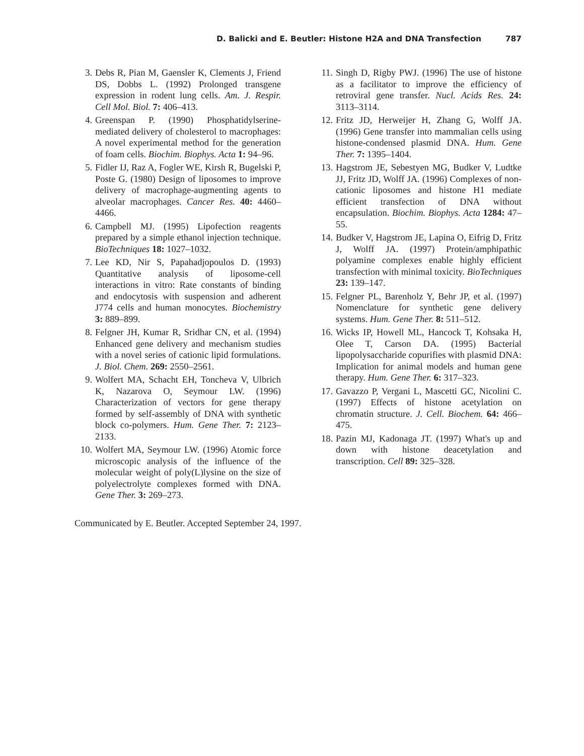D. Balicki and E. Beutler: Histone H2A and DNA Transfection 787
3. Debs R, Pian M, Gaensler K, Clements J, Friend DS, Dobbs L. (1992) Prolonged transgene expression in rodent lung cells. Am. J. Respir. Cell Mol. Biol. 7: 406–413.
4. Greenspan P. (1990) Phosphatidylserine-mediated delivery of cholesterol to macrophages: A novel experimental method for the generation of foam cells. Biochim. Biophys. Acta 1: 94–96.
5. Fidler IJ, Raz A, Fogler WE, Kirsh R, Bugelski P, Poste G. (1980) Design of liposomes to improve delivery of macrophage-augmenting agents to alveolar macrophages. Cancer Res. 40: 4460–4466.
6. Campbell MJ. (1995) Lipofection reagents prepared by a simple ethanol injection technique. BioTechniques 18: 1027–1032.
7. Lee KD, Nir S, Papahadjopoulos D. (1993) Quantitative analysis of liposome-cell interactions in vitro: Rate constants of binding and endocytosis with suspension and adherent J774 cells and human monocytes. Biochemistry 3: 889–899.
8. Felgner JH, Kumar R, Sridhar CN, et al. (1994) Enhanced gene delivery and mechanism studies with a novel series of cationic lipid formulations. J. Biol. Chem. 269: 2550–2561.
9. Wolfert MA, Schacht EH, Toncheva V, Ulbrich K, Nazarova O, Seymour LW. (1996) Characterization of vectors for gene therapy formed by self-assembly of DNA with synthetic block co-polymers. Hum. Gene Ther. 7: 2123–2133.
10. Wolfert MA, Seymour LW. (1996) Atomic force microscopic analysis of the influence of the molecular weight of poly(L)lysine on the size of polyelectrolyte complexes formed with DNA. Gene Ther. 3: 269–273.
11. Singh D, Rigby PWJ. (1996) The use of histone as a facilitator to improve the efficiency of retroviral gene transfer. Nucl. Acids Res. 24: 3113–3114.
12. Fritz JD, Herweijer H, Zhang G, Wolff JA. (1996) Gene transfer into mammalian cells using histone-condensed plasmid DNA. Hum. Gene Ther. 7: 1395–1404.
13. Hagstrom JE, Sebestyen MG, Budker V, Ludtke JJ, Fritz JD, Wolff JA. (1996) Complexes of non-cationic liposomes and histone H1 mediate efficient transfection of DNA without encapsulation. Biochim. Biophys. Acta 1284: 47–55.
14. Budker V, Hagstrom JE, Lapina O, Eifrig D, Fritz J, Wolff JA. (1997) Protein/amphipathic polyamine complexes enable highly efficient transfection with minimal toxicity. BioTechniques 23: 139–147.
15. Felgner PL, Barenholz Y, Behr JP, et al. (1997) Nomenclature for synthetic gene delivery systems. Hum. Gene Ther. 8: 511–512.
16. Wicks IP, Howell ML, Hancock T, Kohsaka H, Olee T, Carson DA. (1995) Bacterial lipopolysaccharide copurifies with plasmid DNA: Implication for animal models and human gene therapy. Hum. Gene Ther. 6: 317–323.
17. Gavazzo P, Vergani L, Mascetti GC, Nicolini C. (1997) Effects of histone acetylation on chromatin structure. J. Cell. Biochem. 64: 466–475.
18. Pazin MJ, Kadonaga JT. (1997) What's up and down with histone deacetylation and transcription. Cell 89: 325–328.
Communicated by E. Beutler. Accepted September 24, 1997.